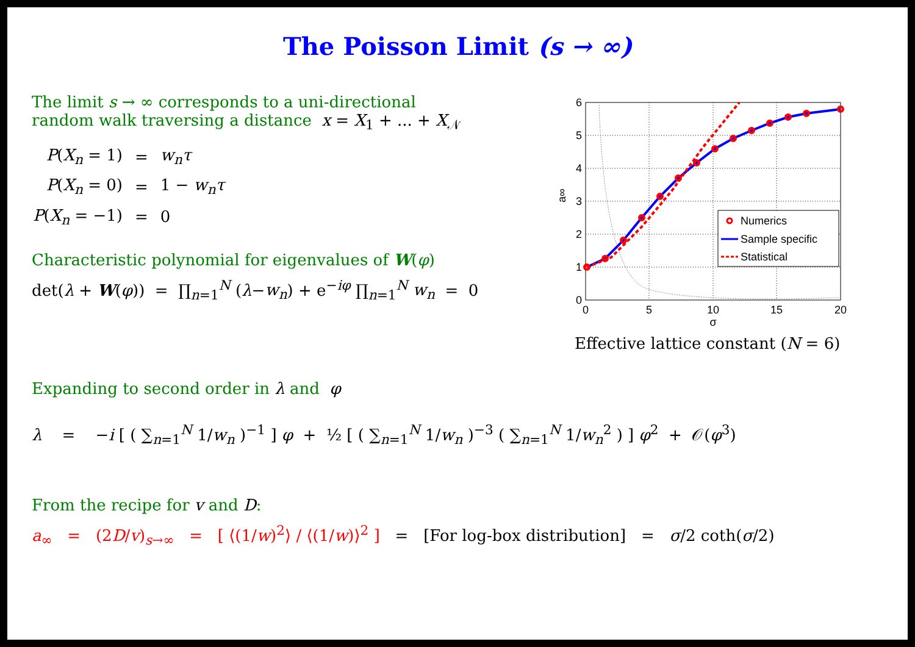The Poisson Limit (s → ∞)
The limit s → ∞ corresponds to a uni-directional
random walk traversing a distance x = X<sub>1</sub> + ... + X<sub>𝒩</sub>
| P ( X<sub>n</sub> = 1) | = | w<sub>n</sub>τ |
| P ( X<sub>n</sub> = 0) | = | 1 − w<sub>n</sub>τ |
| P ( X<sub>n</sub> = −1) | = | 0 |
Characteristic polynomial for eigenvalues of W(φ)
det(λ + W(φ)) = ∏<sub>n=1</sub><sup>N</sup> (λ−w<sub>n</sub>) + e<sup>−iφ</sup> ∏<sub>n=1</sub><sup>N</sup> w<sub>n</sub> = 0
Numerics
Sample specific
Statistical
0
1
2
3
4
5
6
0
5
10
15
20
σ
a∞
Effective lattice constant (N = 6)
Expanding to second order in λ and φ
λ = −i [ ( ∑<sub>n=1</sub><sup>N</sup> 1/w<sub>n</sub> )<sup>−1</sup> ] φ + ½ [ ( ∑<sub>n=1</sub><sup>N</sup> 1/w<sub>n</sub> )<sup>−3</sup> ( ∑<sub>n=1</sub><sup>N</sup> 1/w<sub>n</sub><sup>2</sup> ) ] φ<sup>2</sup> + 𝒪(φ<sup>3</sup>)
From the recipe for v and D:
a<sub>∞</sub> = (2D/v)<sub>s→∞</sub> = [ ⟨(1/w)<sup>2</sup>⟩ / ⟨(1/w)⟩<sup>2</sup> ] = [For log-box distribution] = σ/2 coth(σ/2)